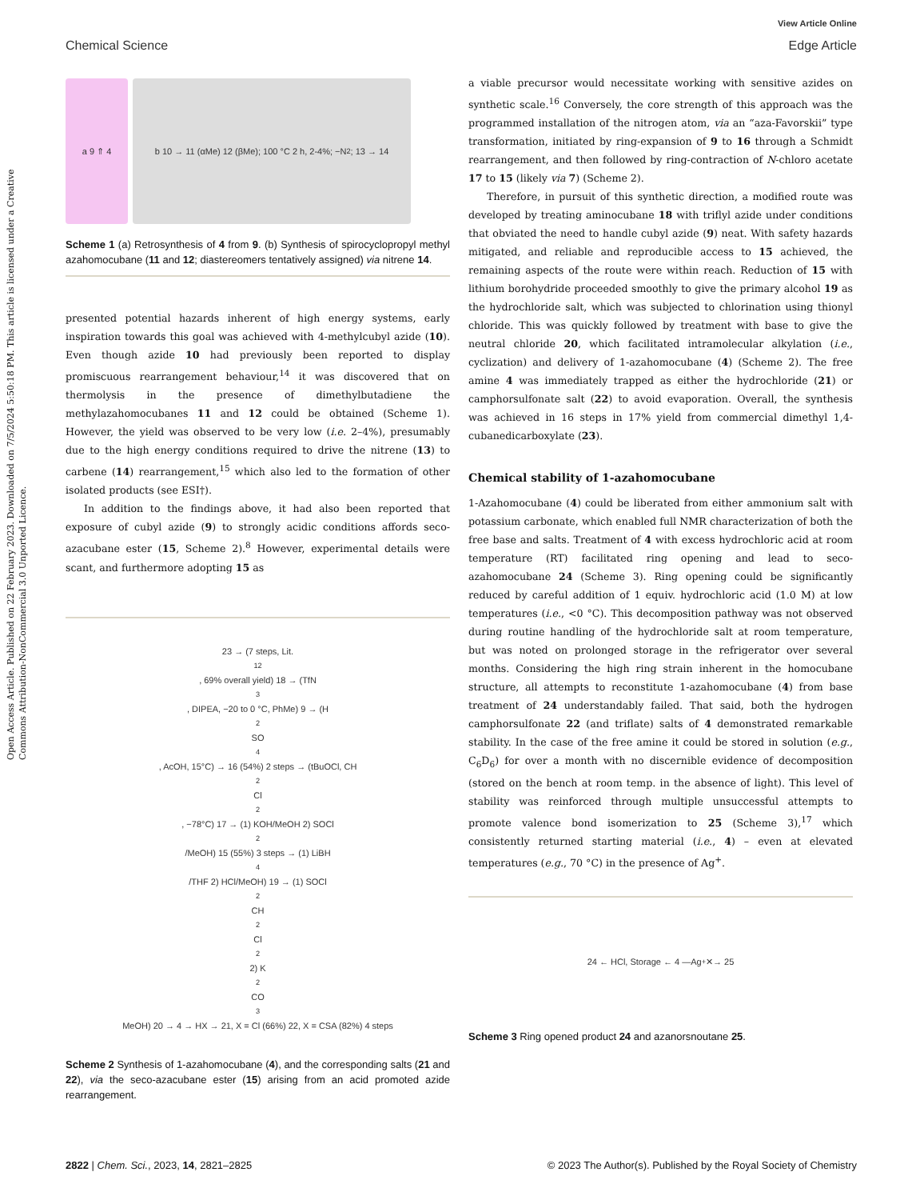Open Access Article. Published on 22 February 2023. Downloaded on 7/5/2024 5:50:18 PM. This article is licensed under a Creative Commons Attribution-NonCommercial 3.0 Unported Licence.
View Article Online
Chemical Science Edge Article
a 9 ⇑ 4 b 10 → 11 (αMe) 12 (βMe); 100 °C 2 h, 2-4%; −N<sub>2</sub>; 13 → 14
Scheme 1 (a) Retrosynthesis of 4 from 9. (b) Synthesis of spirocyclopropyl methyl azahomocubane (11 and 12; diastereomers tentatively assigned) via nitrene 14.
presented potential hazards inherent of high energy systems, early inspiration towards this goal was achieved with 4-methylcubyl azide (10). Even though azide 10 had previously been reported to display promiscuous rearrangement behaviour,<sup>14</sup> it was discovered that on thermolysis in the presence of dimethylbutadiene the methylazahomocubanes 11 and 12 could be obtained (Scheme 1). However, the yield was observed to be very low (i.e. 2–4%), presumably due to the high energy conditions required to drive the nitrene (13) to carbene (14) rearrangement,<sup>15</sup> which also led to the formation of other isolated products (see ESI†).
In addition to the findings above, it had also been reported that exposure of cubyl azide (9) to strongly acidic conditions affords seco-azacubane ester (15, Scheme 2).<sup>8</sup> However, experimental details were scant, and furthermore adopting 15 as
23 → (7 steps, Lit.<sup>12</sup>, 69% overall yield) 18 → (TfN<sub>3</sub>, DIPEA, −20 to 0 °C, PhMe) 9 → (H<sub>2</sub>SO<sub>4</sub>, AcOH, 15°C) → 16 (54%) 2 steps → (tBuOCl, CH<sub>2</sub>Cl<sub>2</sub>, −78°C) 17 → (1) KOH/MeOH 2) SOCl<sub>2</sub>/MeOH) 15 (55%) 3 steps → (1) LiBH<sub>4</sub>/THF 2) HCl/MeOH) 19 → (1) SOCl<sub>2</sub> CH<sub>2</sub>Cl<sub>2</sub> 2) K<sub>2</sub>CO<sub>3</sub> MeOH) 20 → 4 → HX → 21, X = Cl (66%) 22, X = CSA (82%) 4 steps
Scheme 2 Synthesis of 1-azahomocubane (4), and the corresponding salts (21 and 22), via the seco-azacubane ester (15) arising from an acid promoted azide rearrangement.
a viable precursor would necessitate working with sensitive azides on synthetic scale.<sup>16</sup> Conversely, the core strength of this approach was the programmed installation of the nitrogen atom, via an “aza-Favorskii” type transformation, initiated by ring-expansion of 9 to 16 through a Schmidt rearrangement, and then followed by ring-contraction of N-chloro acetate 17 to 15 (likely via 7) (Scheme 2).
Therefore, in pursuit of this synthetic direction, a modified route was developed by treating aminocubane 18 with triflyl azide under conditions that obviated the need to handle cubyl azide (9) neat. With safety hazards mitigated, and reliable and reproducible access to 15 achieved, the remaining aspects of the route were within reach. Reduction of 15 with lithium borohydride proceeded smoothly to give the primary alcohol 19 as the hydrochloride salt, which was subjected to chlorination using thionyl chloride. This was quickly followed by treatment with base to give the neutral chloride 20, which facilitated intramolecular alkylation (i.e., cyclization) and delivery of 1-azahomocubane (4) (Scheme 2). The free amine 4 was immediately trapped as either the hydrochloride (21) or camphorsulfonate salt (22) to avoid evaporation. Overall, the synthesis was achieved in 16 steps in 17% yield from commercial dimethyl 1,4-cubanedicarboxylate (23).
Chemical stability of 1-azahomocubane
1-Azahomocubane (4) could be liberated from either ammonium salt with potassium carbonate, which enabled full NMR characterization of both the free base and salts. Treatment of 4 with excess hydrochloric acid at room temperature (RT) facilitated ring opening and lead to seco-azahomocubane 24 (Scheme 3). Ring opening could be significantly reduced by careful addition of 1 equiv. hydrochloric acid (1.0 M) at low temperatures (i.e., <0 °C). This decomposition pathway was not observed during routine handling of the hydrochloride salt at room temperature, but was noted on prolonged storage in the refrigerator over several months. Considering the high ring strain inherent in the homocubane structure, all attempts to reconstitute 1-azahomocubane (4) from base treatment of 24 understandably failed. That said, both the hydrogen camphorsulfonate 22 (and triflate) salts of 4 demonstrated remarkable stability. In the case of the free amine it could be stored in solution (e.g., C<sub>6</sub>D<sub>6</sub>) for over a month with no discernible evidence of decomposition (stored on the bench at room temp. in the absence of light). This level of stability was reinforced through multiple unsuccessful attempts to promote valence bond isomerization to 25 (Scheme 3),<sup>17</sup> which consistently returned starting material (i.e., 4) – even at elevated temperatures (e.g., 70 °C) in the presence of Ag<sup>+</sup>.
24 ← HCl, Storage ← 4 —Ag<sup>+</sup>✕→ 25
Scheme 3 Ring opened product 24 and azanorsnoutane 25.
2822 | Chem. Sci., 2023, 14, 2821–2825 © 2023 The Author(s). Published by the Royal Society of Chemistry